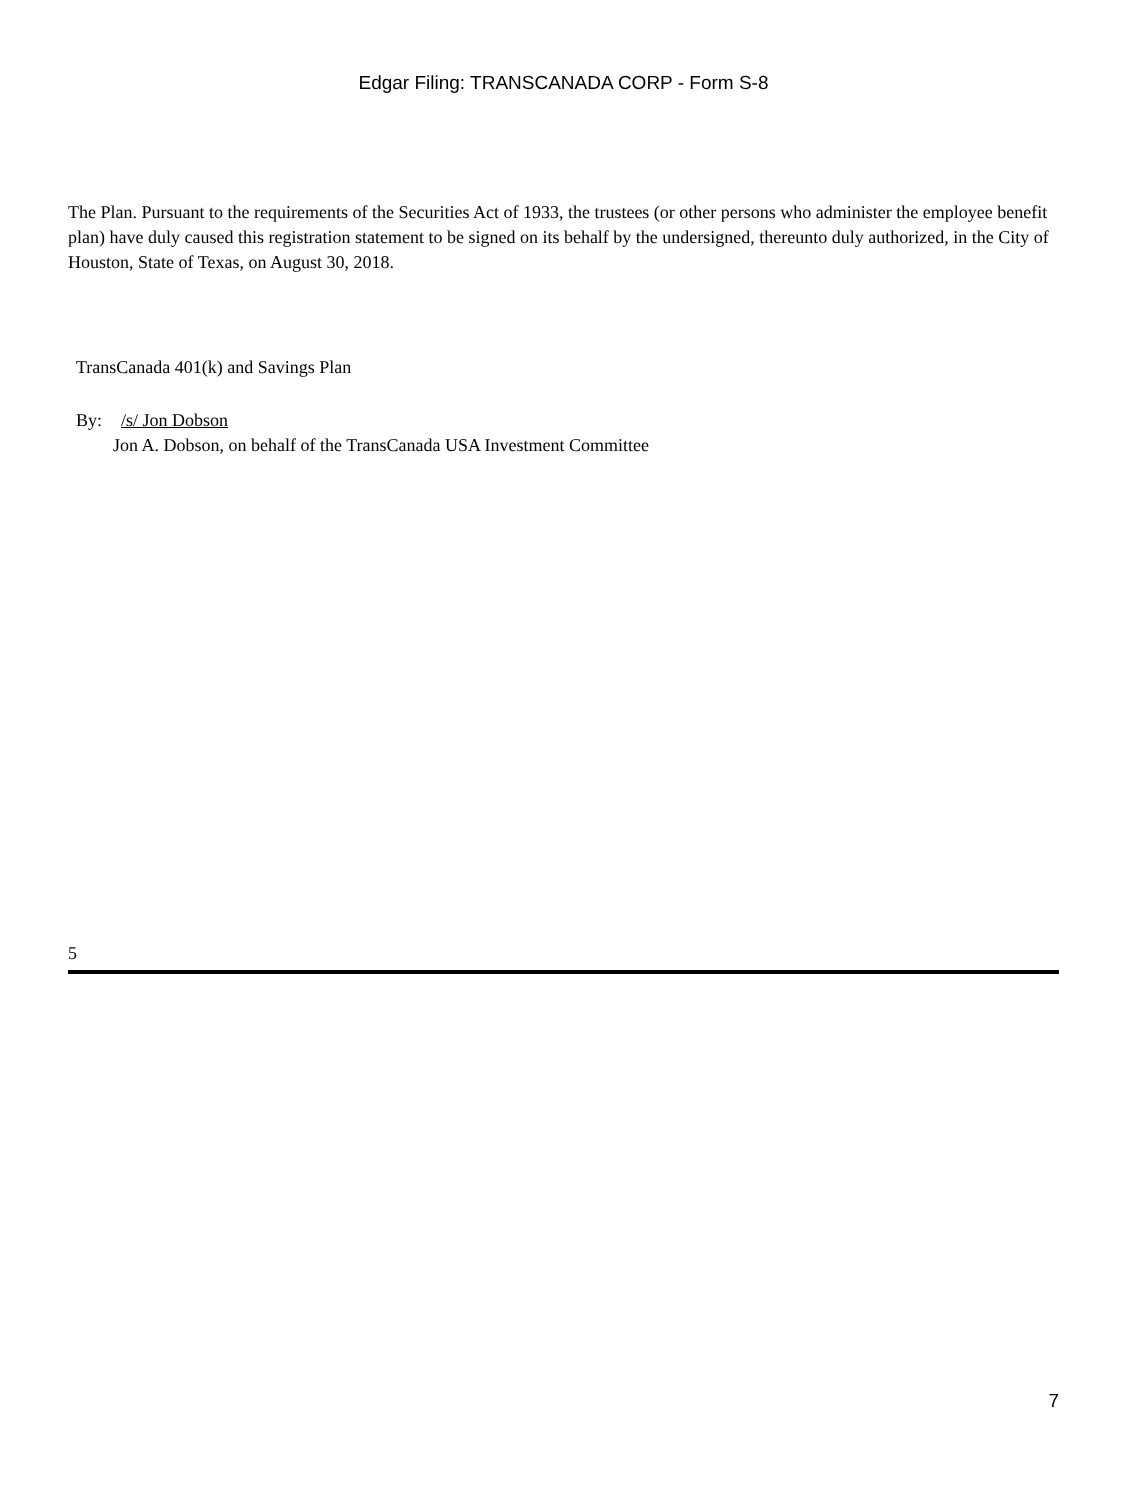Edgar Filing: TRANSCANADA CORP - Form S-8
The Plan. Pursuant to the requirements of the Securities Act of 1933, the trustees (or other persons who administer the employee benefit plan) have duly caused this registration statement to be signed on its behalf by the undersigned, thereunto duly authorized, in the City of Houston, State of Texas, on August 30, 2018.
TransCanada 401(k) and Savings Plan
By: /s/ Jon Dobson
Jon A. Dobson, on behalf of the TransCanada USA Investment Committee
5
7